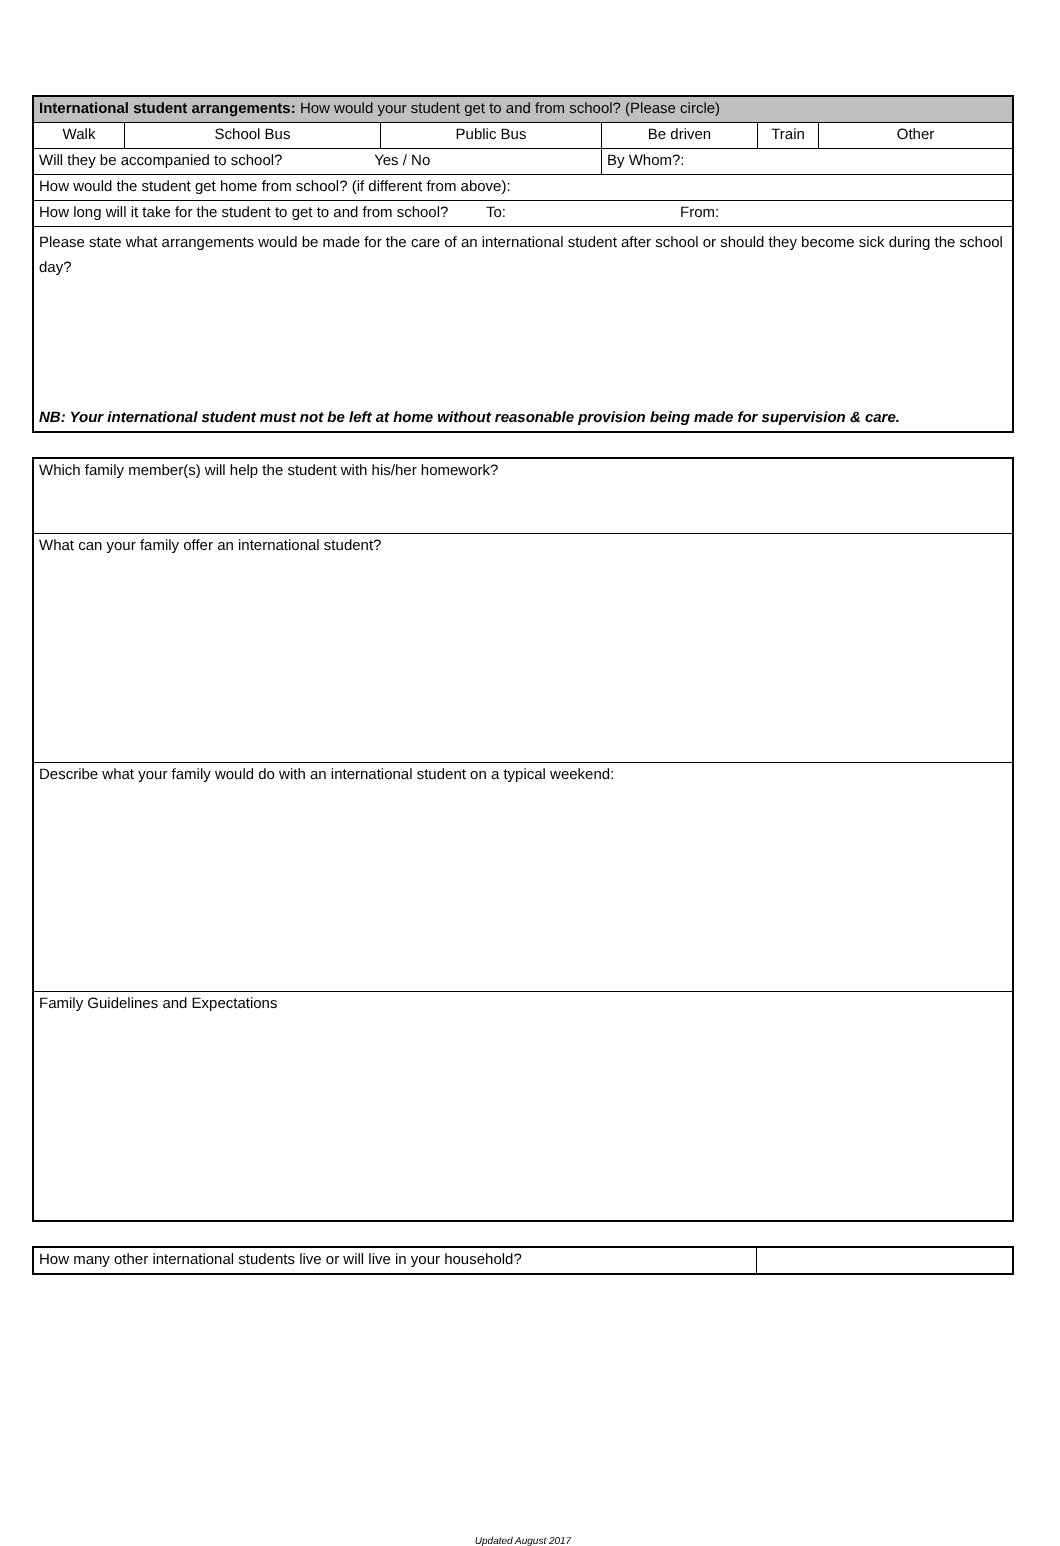| International student arrangements: How would your student get to and from school? (Please circle) | | | | | |
| Walk | School Bus | Public Bus | Be driven | Train | Other |
| Will they be accompanied to school? Yes / No | | | By Whom?: | | |
| How would the student get home from school? (if different from above): | | | | | |
| How long will it take for the student to get to and from school? To: From: | | | | | |
| Please state what arrangements would be made for the care of an international student after school or should they become sick during the school day? NB: Your international student must not be left at home without reasonable provision being made for supervision & care. | | | | | |
| Which family member(s) will help the student with his/her homework? |
| What can your family offer an international student? |
| Describe what your family would do with an international student on a typical weekend: |
| Family Guidelines and Expectations |
| How many other international students live or will live in your household? | |
Updated August 2017